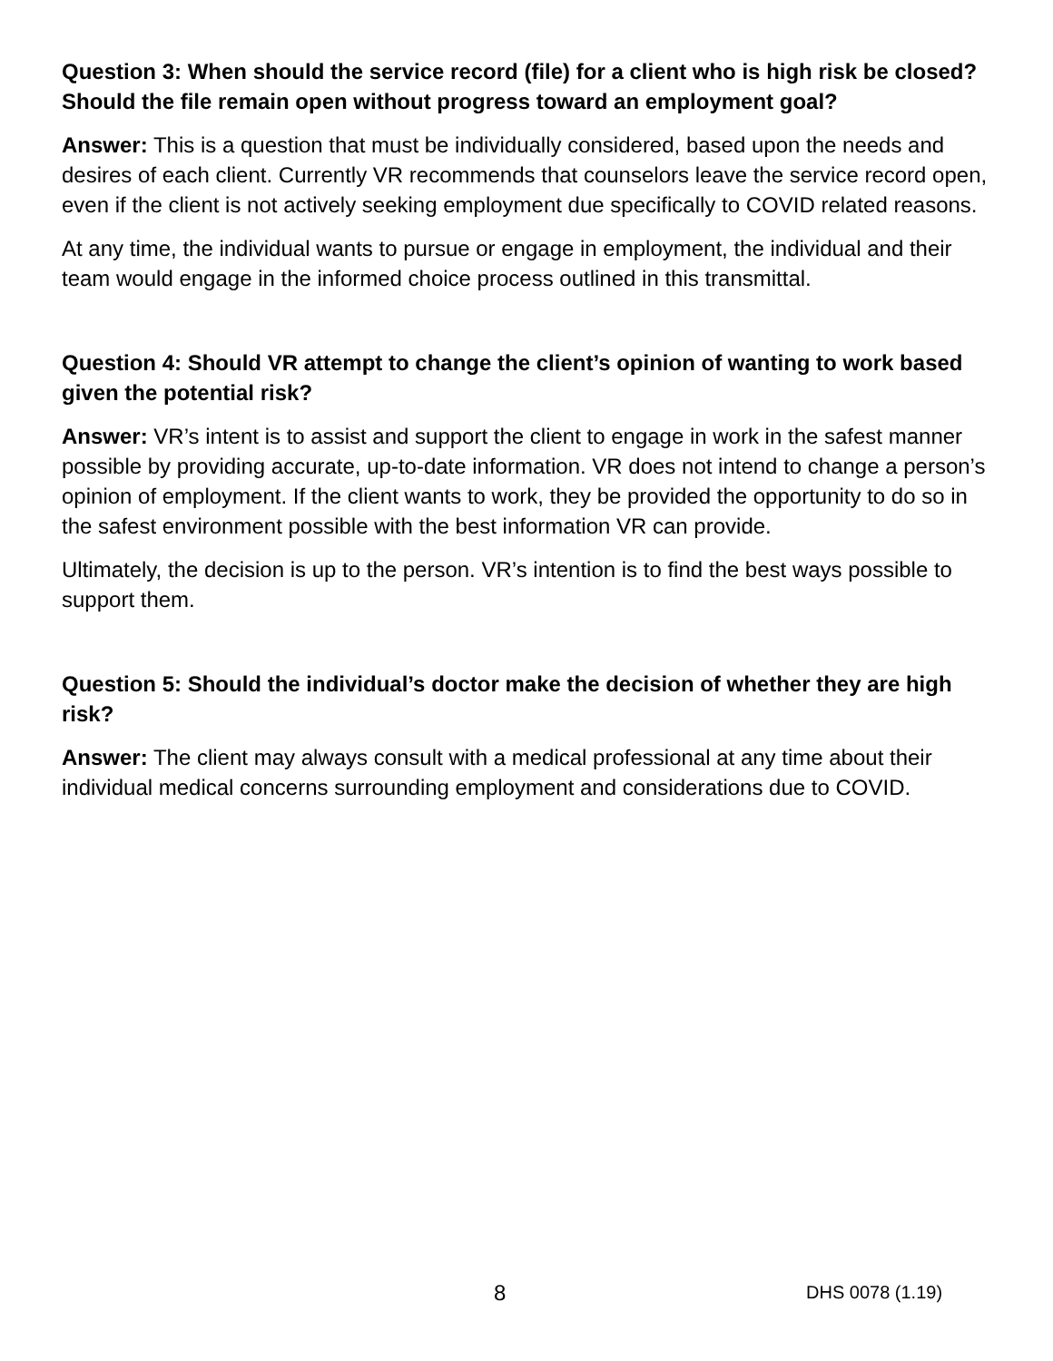Question 3: When should the service record (file) for a client who is high risk be closed? Should the file remain open without progress toward an employment goal?
Answer: This is a question that must be individually considered, based upon the needs and desires of each client. Currently VR recommends that counselors leave the service record open, even if the client is not actively seeking employment due specifically to COVID related reasons.
At any time, the individual wants to pursue or engage in employment, the individual and their team would engage in the informed choice process outlined in this transmittal.
Question 4: Should VR attempt to change the client’s opinion of wanting to work based given the potential risk?
Answer: VR’s intent is to assist and support the client to engage in work in the safest manner possible by providing accurate, up-to-date information. VR does not intend to change a person’s opinion of employment. If the client wants to work, they be provided the opportunity to do so in the safest environment possible with the best information VR can provide.
Ultimately, the decision is up to the person. VR’s intention is to find the best ways possible to support them.
Question 5: Should the individual’s doctor make the decision of whether they are high risk?
Answer: The client may always consult with a medical professional at any time about their individual medical concerns surrounding employment and considerations due to COVID.
8 DHS 0078 (1.19)